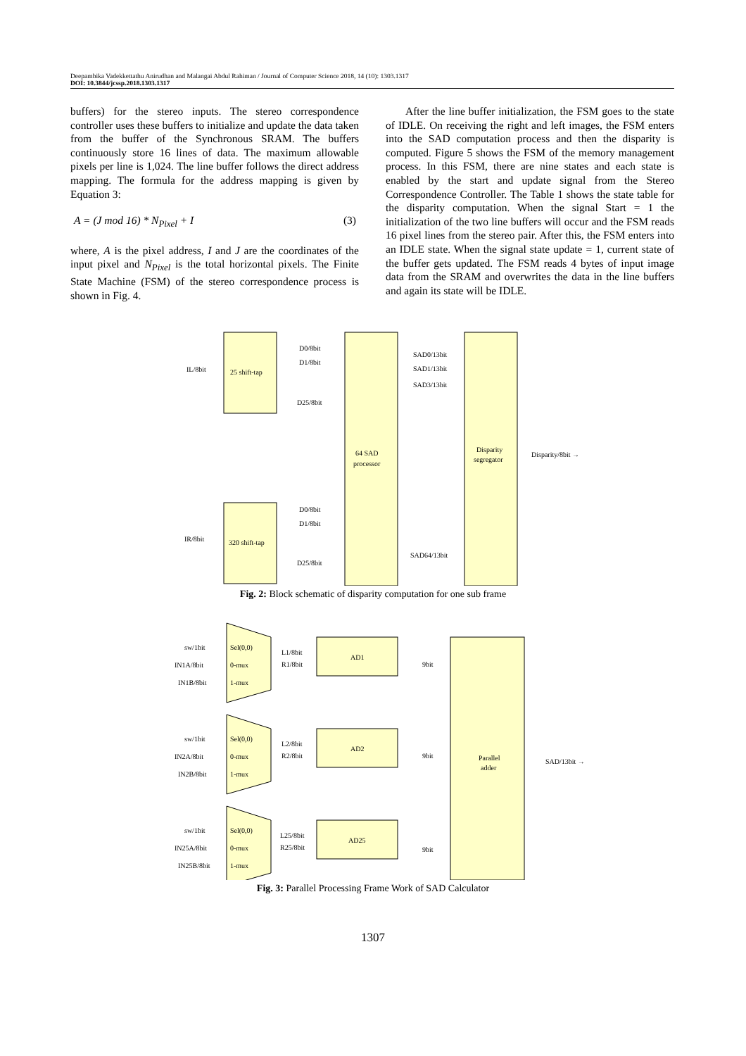Deepambika Vadekkettathu Anirudhan and Malangai Abdul Rahiman / Journal of Computer Science 2018, 14 (10): 1303.1317
DOI: 10.3844/jcssp.2018.1303.1317
buffers) for the stereo inputs. The stereo correspondence controller uses these buffers to initialize and update the data taken from the buffer of the Synchronous SRAM. The buffers continuously store 16 lines of data. The maximum allowable pixels per line is 1,024. The line buffer follows the direct address mapping. The formula for the address mapping is given by Equation 3:
A = (J mod 16) * N<sub>Pixel</sub> + I (3)
where, A is the pixel address, I and J are the coordinates of the input pixel and N<sub>Pixel</sub> is the total horizontal pixels. The Finite State Machine (FSM) of the stereo correspondence process is shown in Fig. 4.
After the line buffer initialization, the FSM goes to the state of IDLE. On receiving the right and left images, the FSM enters into the SAD computation process and then the disparity is computed. Figure 5 shows the FSM of the memory management process. In this FSM, there are nine states and each state is enabled by the start and update signal from the Stereo Correspondence Controller. The Table 1 shows the state table for the disparity computation. When the signal Start = 1 the initialization of the two line buffers will occur and the FSM reads 16 pixel lines from the stereo pair. After this, the FSM enters into an IDLE state. When the signal state update = 1, current state of the buffer gets updated. The FSM reads 4 bytes of input image data from the SRAM and overwrites the data in the line buffers and again its state will be IDLE.
25 shift-tap
320 shift-tap
64 SAD
processor
Disparity
segregator
IL/8bit
IR/8bit
D0/8bit
D1/8bit
D25/8bit
D0/8bit
D1/8bit
D25/8bit
SAD0/13bit
SAD1/13bit
SAD3/13bit
SAD64/13bit
Disparity/8bit →
Fig. 2: Block schematic of disparity computation for one sub frame
Sel(0,0)
0-mux
1-mux
sw/1bit
IN1A/8bit
IN1B/8bit
L1/8bit
R1/8bit
AD1
9bit
Sel(0,0)
0-mux
1-mux
sw/1bit
IN2A/8bit
IN2B/8bit
L2/8bit
R2/8bit
AD2
9bit
Sel(0,0)
0-mux
1-mux
sw/1bit
IN25A/8bit
IN25B/8bit
L25/8bit
R25/8bit
AD25
9bit
Parallel
adder
SAD/13bit →
Fig. 3: Parallel Processing Frame Work of SAD Calculator
1307